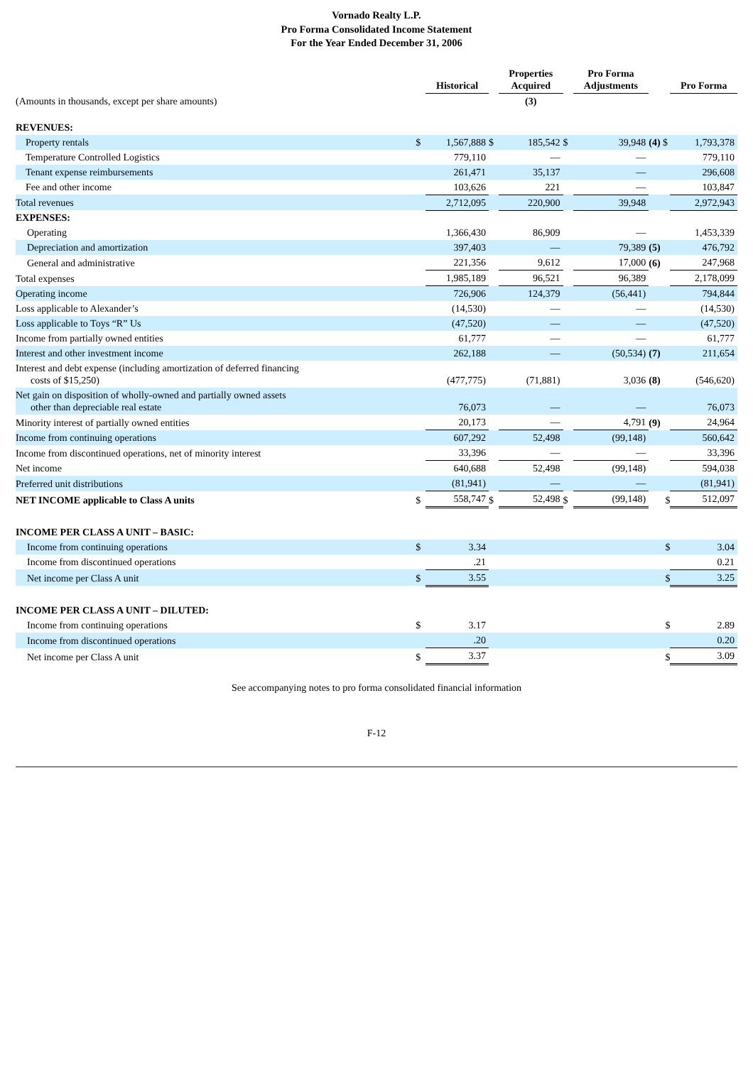Vornado Realty L.P.
Pro Forma Consolidated Income Statement
For the Year Ended December 31, 2006
| | | Historical | | Properties Acquired | | Pro Forma Adjustments | | Pro Forma |
| --- | --- | --- | --- | --- | --- | --- | --- | --- |
| (Amounts in thousands, except per share amounts) | | | | (3) | | | | |
| REVENUES: | | | | | | | | |
| Property rentals | $ | 1,567,888 | $ | 185,542 | $ | 39,948 | (4) $ | 1,793,378 |
| Temperature Controlled Logistics | | 779,110 | | — | | — | | 779,110 |
| Tenant expense reimbursements | | 261,471 | | 35,137 | | — | | 296,608 |
| Fee and other income | | 103,626 | | 221 | | — | | 103,847 |
| Total revenues | | 2,712,095 | | 220,900 | | 39,948 | | 2,972,943 |
| EXPENSES: | | | | | | | | |
| Operating | | 1,366,430 | | 86,909 | | — | | 1,453,339 |
| Depreciation and amortization | | 397,403 | | — | | 79,389 | (5) | 476,792 |
| General and administrative | | 221,356 | | 9,612 | | 17,000 | (6) | 247,968 |
| Total expenses | | 1,985,189 | | 96,521 | | 96,389 | | 2,178,099 |
| Operating income | | 726,906 | | 124,379 | | (56,441) | | 794,844 |
| Loss applicable to Alexander’s | | (14,530) | | — | | — | | (14,530) |
| Loss applicable to Toys “R” Us | | (47,520) | | — | | — | | (47,520) |
| Income from partially owned entities | | 61,777 | | — | | — | | 61,777 |
| Interest and other investment income | | 262,188 | | — | | (50,534) | (7) | 211,654 |
| Interest and debt expense (including amortization of deferred financing costs of $15,250) | | (477,775) | | (71,881) | | 3,036 | (8) | (546,620) |
| Net gain on disposition of wholly-owned and partially owned assets other than depreciable real estate | | 76,073 | | — | | — | | 76,073 |
| Minority interest of partially owned entities | | 20,173 | | — | | 4,791 | (9) | 24,964 |
| Income from continuing operations | | 607,292 | | 52,498 | | (99,148) | | 560,642 |
| Income from discontinued operations, net of minority interest | | 33,396 | | — | | — | | 33,396 |
| Net income | | 640,688 | | 52,498 | | (99,148) | | 594,038 |
| Preferred unit distributions | | (81,941) | | — | | — | | (81,941) |
| NET INCOME applicable to Class A units | $ | 558,747 | $ | 52,498 | $ | (99,148) | $ | 512,097 |
| INCOME PER CLASS A UNIT – BASIC: | | | | | | | | |
| Income from continuing operations | $ | 3.34 | | | | | $ | 3.04 |
| Income from discontinued operations | | .21 | | | | | | 0.21 |
| Net income per Class A unit | $ | 3.55 | | | | | $ | 3.25 |
| INCOME PER CLASS A UNIT – DILUTED: | | | | | | | | |
| Income from continuing operations | $ | 3.17 | | | | | $ | 2.89 |
| Income from discontinued operations | | .20 | | | | | | 0.20 |
| Net income per Class A unit | $ | 3.37 | | | | | $ | 3.09 |
See accompanying notes to pro forma consolidated financial information
F-12